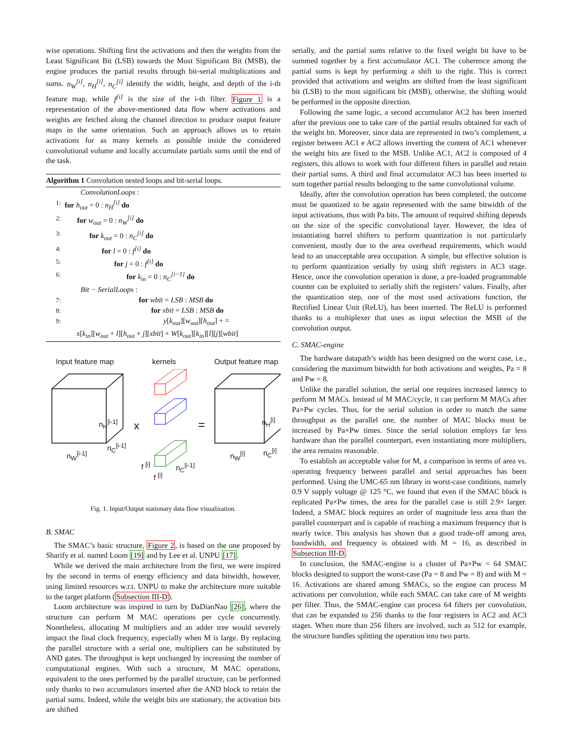wise operations. Shifting first the activations and then the weights from the Least Significant Bit (LSB) towards the Most Significant Bit (MSB), the engine produces the partial results through bit-serial multiplications and sums. n<sub>W</sub><sup>[i]</sup>, n<sub>H</sub><sup>[i]</sup>, n<sub>C</sub><sup>[i]</sup> identify the width, height, and depth of the i-th feature map, while f<sup>[i]</sup> is the size of the i-th filter. Figure 1 is a representation of the above-mentioned data flow where activations and weights are fetched along the channel direction to produce output feature maps in the same orientation. Such an approach allows us to retain activations for as many kernels as possible inside the considered convolutional volume and locally accumulate partials sums until the end of the task.
Algorithm 1 Convolution nested loops and bit-serial loops.
ConvolutionLoops :
1: for h<sub>out</sub> = 0 : n<sub>H</sub><sup>[i]</sup> do
2: for w<sub>out</sub> = 0 : n<sub>W</sub><sup>[i]</sup> do
3: for k<sub>out</sub> = 0 : n<sub>C</sub><sup>[i]</sup> do
4: for l = 0 : f<sup>[i]</sup> do
5: for j = 0 : f<sup>[i]</sup> do
6: for k<sub>in</sub> = 0 : n<sub>C</sub><sup>[i−1]</sup> do
Bit − SerialLoops :
7: for wbit = LSB : MSB do
8: for xbit = LSB : MSB do
9: y[k<sub>out</sub>][w<sub>out</sub>][h<sub>out</sub>] + =
x[k<sub>in</sub>][w<sub>out</sub> + l][h<sub>out</sub> + j][xbit] × W[k<sub>out</sub>][k<sub>in</sub>][l][j][wbit]
Input feature map kernels Output feature map
n<sub>H</sub><sup>[i-1]</sup> x =
n<sub>H</sub><sup>[i]</sup>
n<sub>C</sub><sup>[i-1]</sup>
n<sub>C</sub><sup>[i]</sup> n<sub>W</sub><sup>[i-1]</sup> n<sub>W</sub><sup>[i]</sup>
f <sup>[i]</sup> n<sub>C</sub><sup>[i-1]</sup>
f <sup>[i]</sup>
Fig. 1. Input/Output stationary data flow visualization.
B. SMAC
The SMAC’s basic structure, Figure 2, is based on the one proposed by Sharify et al. named Loom [19] and by Lee et al. UNPU [17].
While we derived the main architecture from the first, we were inspired by the second in terms of energy efficiency and data bitwidth, however, using limited resources w.r.t. UNPU to make the architecture more suitable to the target platform (Subsection III-D).
Loom architecture was inspired in turn by DaDianNao [26], where the structure can perform M MAC operations per cycle concurrently. Nonetheless, allocating M multipliers and an adder tree would severely impact the final clock frequency, especially when M is large. By replacing the parallel structure with a serial one, multipliers can be substituted by AND gates. The throughput is kept unchanged by increasing the number of computational engines. With such a structure, M MAC operations, equivalent to the ones performed by the parallel structure, can be performed only thanks to two accumulators inserted after the AND block to retain the partial sums. Indeed, while the weight bits are stationary, the activation bits are shifted
serially, and the partial sums relative to the fixed weight bit have to be summed together by a first accumulator AC1. The coherence among the partial sums is kept by performing a shift to the right. This is correct provided that activations and weights are shifted from the least significant bit (LSB) to the most significant bit (MSB), otherwise, the shifting would be performed in the opposite direction.
Following the same logic, a second accumulator AC2 has been inserted after the previous one to take care of the partial results obtained for each of the weight bit. Moreover, since data are represented in two’s complement, a register between AC1 e AC2 allows inverting the content of AC1 whenever the weight bits are fixed to the MSB. Unlike AC1, AC2 is composed of 4 registers, this allows to work with four different filters in parallel and retain their partial sums. A third and final accumulator AC3 has been inserted to sum together partial results belonging to the same convolutional volume.
Ideally, after the convolution operation has been completed, the outcome must be quantized to be again represented with the same bitwidth of the input activations, thus with Pa bits. The amount of required shifting depends on the size of the specific convolutional layer. However, the idea of instantiating barrel shifters to perform quantization is not particularly convenient, mostly due to the area overhead requirements, which would lead to an unacceptable area occupation. A simple, but effective solution is to perform quantization serially by using shift registers in AC3 stage. Hence, once the convolution operation is done, a pre-loaded programmable counter can be exploited to serially shift the registers’ values. Finally, after the quantization step, one of the most used activations function, the Rectified Linear Unit (ReLU), has been inserted. The ReLU is performed thanks to a multiplexer that uses as input selection the MSB of the convolution output.
C. SMAC-engine
The hardware datapath’s width has been designed on the worst case, i.e., considering the maximum bitwidth for both activations and weights, Pa = 8 and Pw = 8.
Unlike the parallel solution, the serial one requires increased latency to perform M MACs. Instead of M MAC/cycle, it can perform M MACs after Pa×Pw cycles. Thus, for the serial solution in order to match the same throughput as the parallel one, the number of MAC blocks must be increased by Pa×Pw times. Since the serial solution employs far less hardware than the parallel counterpart, even instantiating more multipliers, the area remains reasonable.
To establish an acceptable value for M, a comparison in terms of area vs. operating frequency between parallel and serial approaches has been performed. Using the UMC-65 nm library in worst-case conditions, namely 0.9 V supply voltage @ 125 °C, we found that even if the SMAC block is replicated Pa×Pw times, the area for the parallel case is still 2.9× larger. Indeed, a SMAC block requires an order of magnitude less area than the parallel counterpart and is capable of reaching a maximum frequency that is nearly twice. This analysis has shown that a good trade-off among area, bandwidth, and frequency is obtained with M = 16, as described in Subsection III-D.
In conclusion, the SMAC-engine is a cluster of Pa×Pw = 64 SMAC blocks designed to support the worst-case (Pa = 8 and Pw = 8) and with M = 16. Activations are shared among SMACs, so the engine can process M activations per convolution, while each SMAC can take care of M weights per filter. Thus, the SMAC-engine can process 64 filters per convolution, that can be expanded to 256 thanks to the four registers in AC2 and AC3 stages. When more than 256 filters are involved, such as 512 for example, the structure handles splitting the operation into two parts.